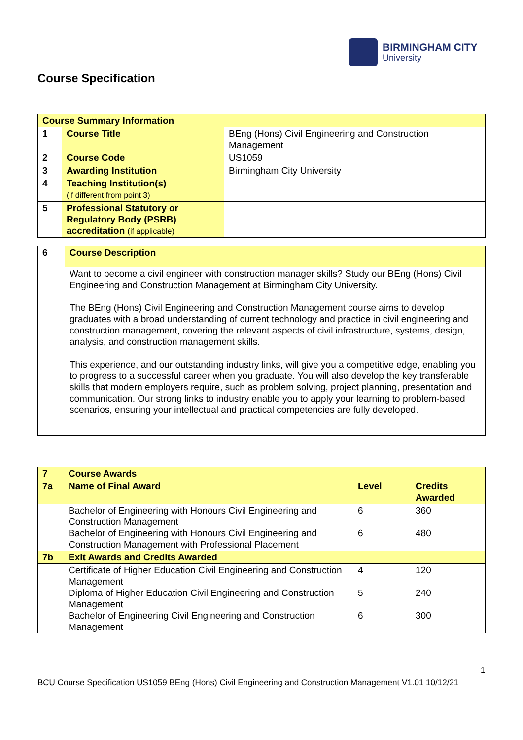BIRMINGHAM CITY
University
Course Specification
| Course Summary Information | | |
| 1 | Course Title | BEng (Hons) Civil Engineering and Construction Management |
| 2 | Course Code | US1059 |
| 3 | Awarding Institution | Birmingham City University |
| 4 | Teaching Institution(s) (if different from point 3) | |
| 5 | Professional Statutory or Regulatory Body (PSRB) accreditation (if applicable) | |
| 6 | Course Description |
| | Want to become a civil engineer with construction manager skills? Study our BEng (Hons) Civil Engineering and Construction Management at Birmingham City University. The BEng (Hons) Civil Engineering and Construction Management course aims to develop graduates with a broad understanding of current technology and practice in civil engineering and construction management, covering the relevant aspects of civil infrastructure, systems, design, analysis, and construction management skills. This experience, and our outstanding industry links, will give you a competitive edge, enabling you to progress to a successful career when you graduate. You will also develop the key transferable skills that modern employers require, such as problem solving, project planning, presentation and communication. Our strong links to industry enable you to apply your learning to problem-based scenarios, ensuring your intellectual and practical competencies are fully developed. |
| 7 | Course Awards | | |
| 7a | Name of Final Award | Level | Credits Awarded |
| | Bachelor of Engineering with Honours Civil Engineering and Construction Management Bachelor of Engineering with Honours Civil Engineering and Construction Management with Professional Placement | 6 6 | 360 480 |
| 7b | Exit Awards and Credits Awarded | | |
| | Certificate of Higher Education Civil Engineering and Construction Management Diploma of Higher Education Civil Engineering and Construction Management Bachelor of Engineering Civil Engineering and Construction Management | 4 5 6 | 120 240 300 |
1
BCU Course Specification US1059 BEng (Hons) Civil Engineering and Construction Management V1.01 10/12/21